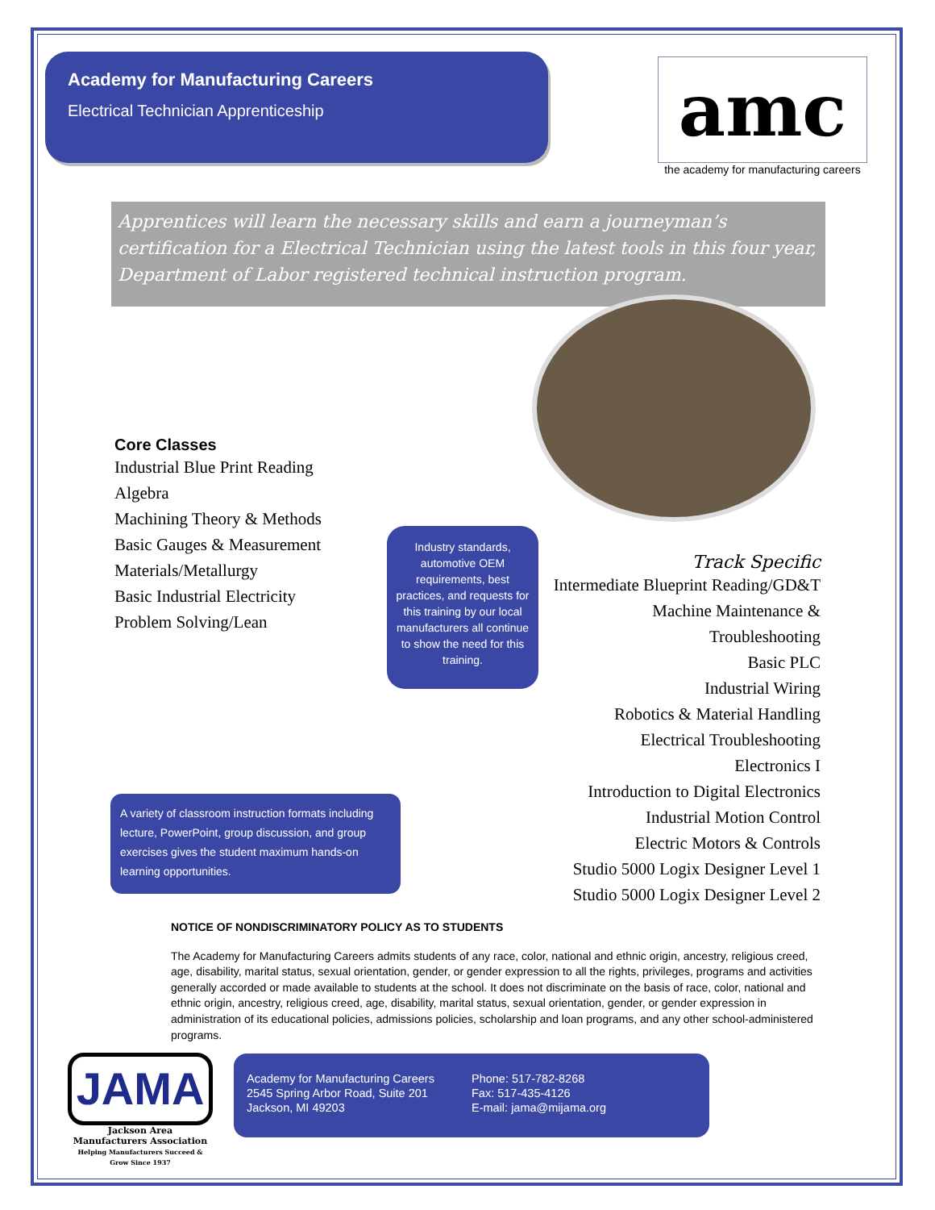Academy for Manufacturing Careers
Electrical Technician Apprenticeship
amc
the academy for manufacturing careers
Apprentices will learn the necessary skills and earn a journeyman’s certification for a Electrical Technician using the latest tools in this four year, Department of Labor registered technical instruction program.
Core Classes
Industrial Blue Print Reading
Algebra
Machining Theory & Methods
Basic Gauges & Measurement
Materials/Metallurgy
Basic Industrial Electricity
Problem Solving/Lean
Industry standards, automotive OEM requirements, best practices, and requests for this training by our local manufacturers all continue to show the need for this training.
Track Specific
Intermediate Blueprint Reading/GD&T
Machine Maintenance &
Troubleshooting
Basic PLC
Industrial Wiring
Robotics & Material Handling
Electrical Troubleshooting
Electronics I
Introduction to Digital Electronics
Industrial Motion Control
Electric Motors & Controls
Studio 5000 Logix Designer Level 1
Studio 5000 Logix Designer Level 2
A variety of classroom instruction formats including lecture, PowerPoint, group discussion, and group exercises gives the student maximum hands-on learning opportunities.
NOTICE OF NONDISCRIMINATORY POLICY AS TO STUDENTS
The Academy for Manufacturing Careers admits students of any race, color, national and ethnic origin, ancestry, religious creed, age, disability, marital status, sexual orientation, gender, or gender expression to all the rights, privileges, programs and activities generally accorded or made available to students at the school. It does not discriminate on the basis of race, color, national and ethnic origin, ancestry, religious creed, age, disability, marital status, sexual orientation, gender, or gender expression in administration of its educational policies, admissions policies, scholarship and loan programs, and any other school-administered programs.
JAMA
Jackson Area
Manufacturers Association
Helping Manufacturers Succeed & Grow Since 1937
Academy for Manufacturing Careers
2545 Spring Arbor Road, Suite 201
Jackson, MI 49203
Phone: 517-782-8268
Fax: 517-435-4126
E-mail: jama@mijama.org